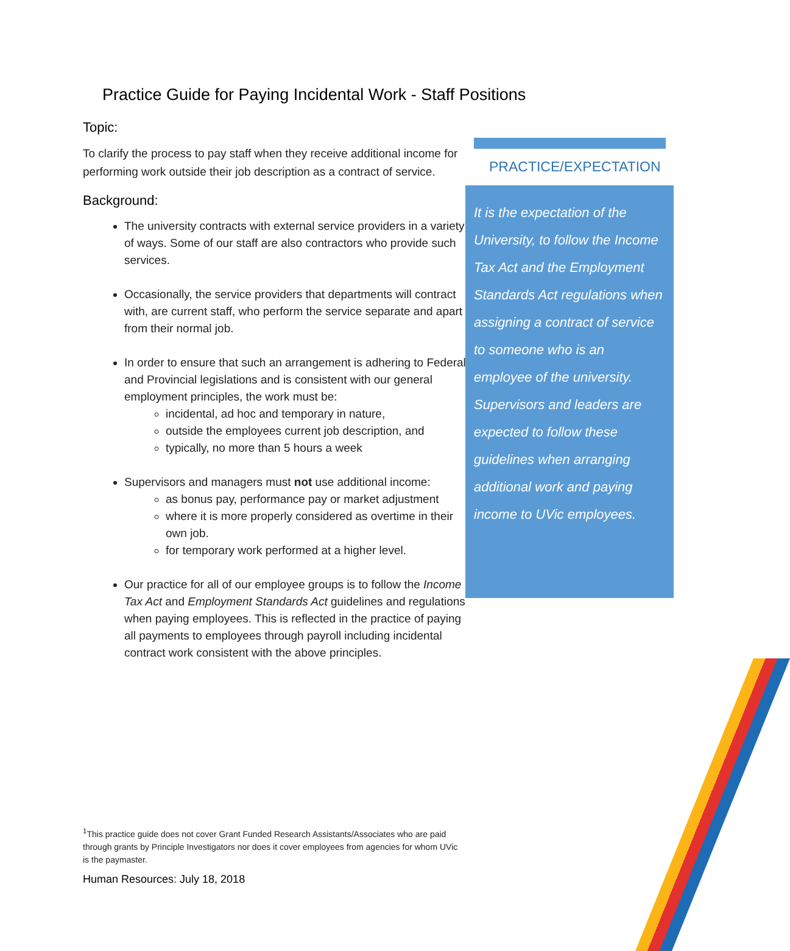Practice Guide for Paying Incidental Work - Staff Positions
Topic:
To clarify the process to pay staff when they receive additional income for performing work outside their job description as a contract of service.
Background:
The university contracts with external service providers in a variety of ways. Some of our staff are also contractors who provide such services.
Occasionally, the service providers that departments will contract with, are current staff, who perform the service separate and apart from their normal job.
In order to ensure that such an arrangement is adhering to Federal and Provincial legislations and is consistent with our general employment principles, the work must be:
incidental, ad hoc and temporary in nature,
outside the employees current job description, and
typically, no more than 5 hours a week
Supervisors and managers must not use additional income:
as bonus pay, performance pay or market adjustment
where it is more properly considered as overtime in their own job.
for temporary work performed at a higher level.
Our practice for all of our employee groups is to follow the Income Tax Act and Employment Standards Act guidelines and regulations when paying employees. This is reflected in the practice of paying all payments to employees through payroll including incidental contract work consistent with the above principles.
<sup>1</sup> This practice guide does not cover Grant Funded Research Assistants/Associates who are paid through grants by Principle Investigators nor does it cover employees from agencies for whom UVic is the paymaster.
Human Resources: July 18, 2018
PRACTICE/EXPECTATION
It is the expectation of the University, to follow the Income Tax Act and the Employment Standards Act regulations when assigning a contract of service to someone who is an employee of the university. Supervisors and leaders are expected to follow these guidelines when arranging additional work and paying income to UVic employees.